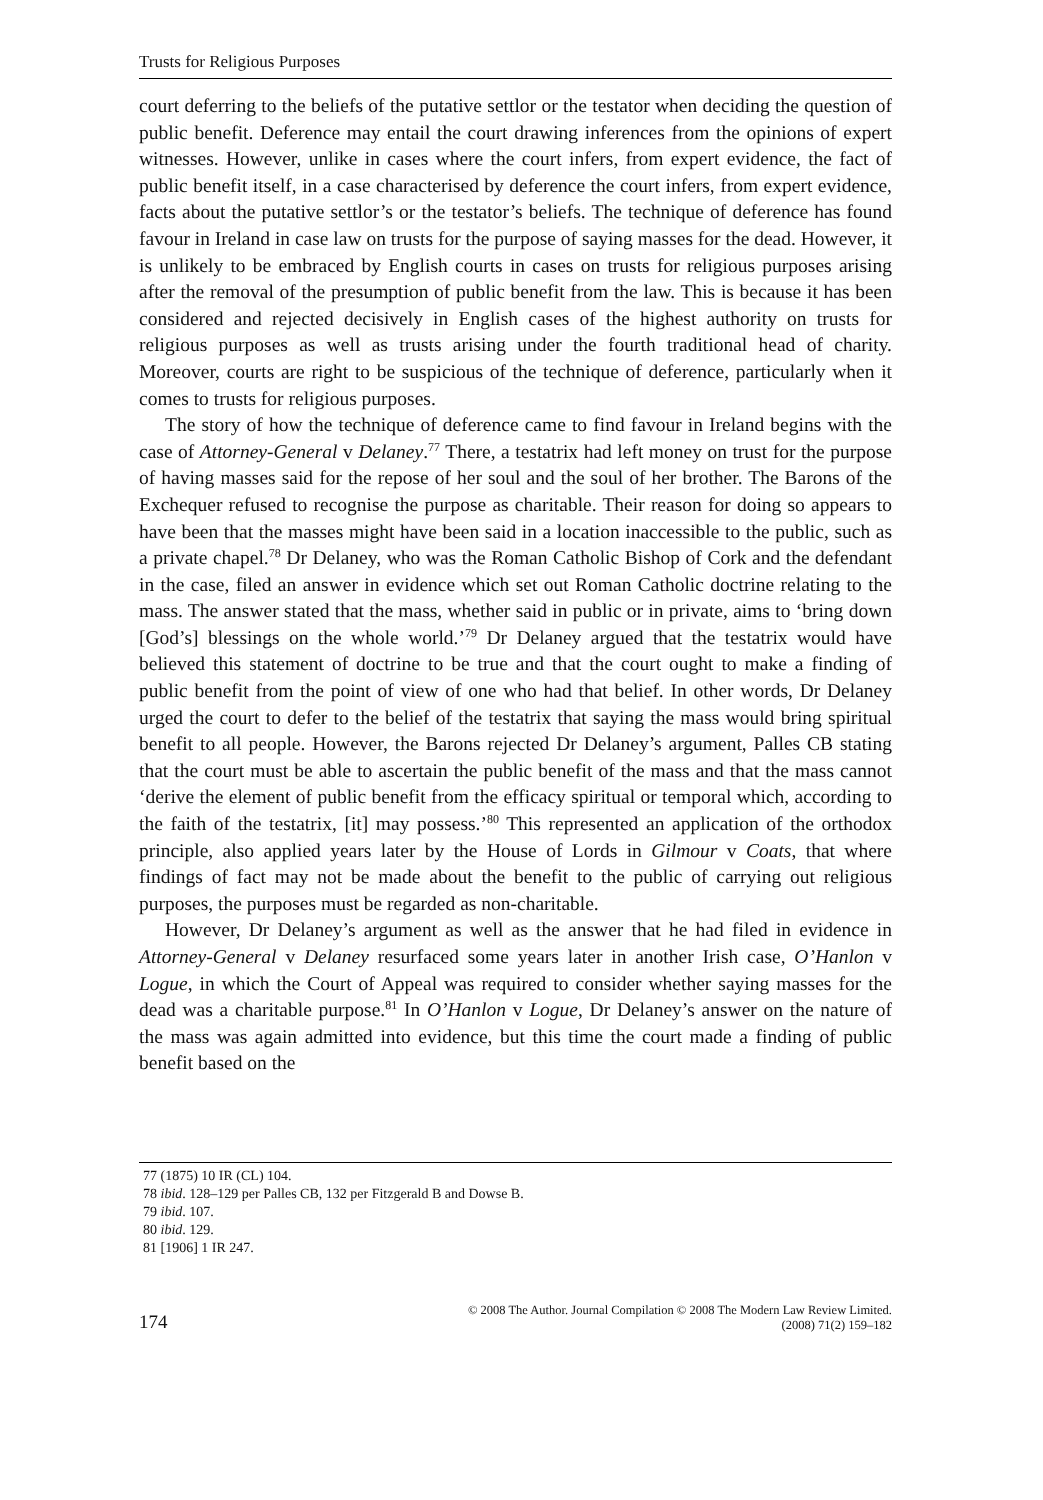Trusts for Religious Purposes
court deferring to the beliefs of the putative settlor or the testator when deciding the question of public benefit. Deference may entail the court drawing inferences from the opinions of expert witnesses. However, unlike in cases where the court infers, from expert evidence, the fact of public benefit itself, in a case characterised by deference the court infers, from expert evidence, facts about the putative settlor’s or the testator’s beliefs. The technique of deference has found favour in Ireland in case law on trusts for the purpose of saying masses for the dead. However, it is unlikely to be embraced by English courts in cases on trusts for religious purposes arising after the removal of the presumption of public benefit from the law. This is because it has been considered and rejected decisively in English cases of the highest authority on trusts for religious purposes as well as trusts arising under the fourth traditional head of charity. Moreover, courts are right to be suspicious of the technique of deference, particularly when it comes to trusts for religious purposes.
The story of how the technique of deference came to find favour in Ireland begins with the case of Attorney-General v Delaney.<sup>77</sup> There, a testatrix had left money on trust for the purpose of having masses said for the repose of her soul and the soul of her brother. The Barons of the Exchequer refused to recognise the purpose as charitable. Their reason for doing so appears to have been that the masses might have been said in a location inaccessible to the public, such as a private chapel.<sup>78</sup> Dr Delaney, who was the Roman Catholic Bishop of Cork and the defendant in the case, filed an answer in evidence which set out Roman Catholic doctrine relating to the mass. The answer stated that the mass, whether said in public or in private, aims to ‘bring down [God’s] blessings on the whole world.’<sup>79</sup> Dr Delaney argued that the testatrix would have believed this statement of doctrine to be true and that the court ought to make a finding of public benefit from the point of view of one who had that belief. In other words, Dr Delaney urged the court to defer to the belief of the testatrix that saying the mass would bring spiritual benefit to all people. However, the Barons rejected Dr Delaney’s argument, Palles CB stating that the court must be able to ascertain the public benefit of the mass and that the mass cannot ‘derive the element of public benefit from the efficacy spiritual or temporal which, according to the faith of the testatrix, [it] may possess.’<sup>80</sup> This represented an application of the orthodox principle, also applied years later by the House of Lords in Gilmour v Coats, that where findings of fact may not be made about the benefit to the public of carrying out religious purposes, the purposes must be regarded as non-charitable.
However, Dr Delaney’s argument as well as the answer that he had filed in evidence in Attorney-General v Delaney resurfaced some years later in another Irish case, O’Hanlon v Logue, in which the Court of Appeal was required to consider whether saying masses for the dead was a charitable purpose.<sup>81</sup> In O’Hanlon v Logue, Dr Delaney’s answer on the nature of the mass was again admitted into evidence, but this time the court made a finding of public benefit based on the
77 (1875) 10 IR (CL) 104.
78 ibid. 128–129 per Palles CB, 132 per Fitzgerald B and Dowse B.
79 ibid. 107.
80 ibid. 129.
81 [1906] 1 IR 247.
174
© 2008 The Author. Journal Compilation © 2008 The Modern Law Review Limited.
(2008) 71(2) 159–182